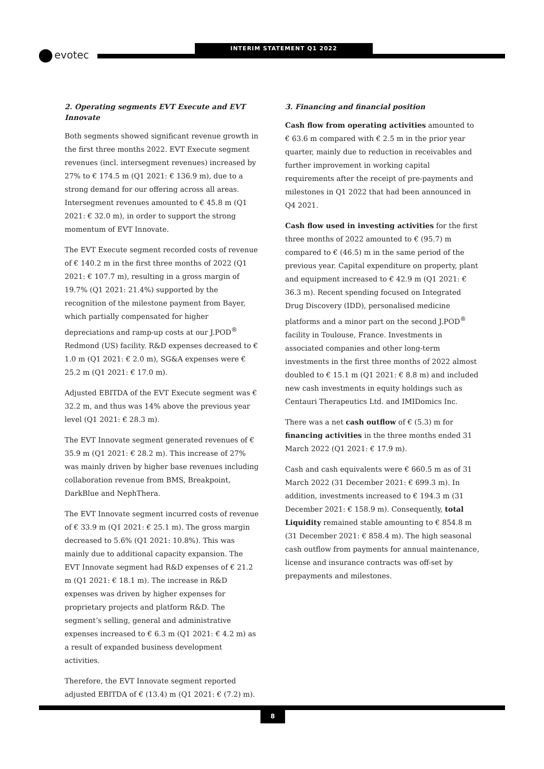evotec
INTERIM STATEMENT Q1 2022
2. Operating segments EVT Execute and EVT Innovate
Both segments showed significant revenue growth in the first three months 2022. EVT Execute segment revenues (incl. intersegment revenues) increased by 27% to € 174.5 m (Q1 2021: € 136.9 m), due to a strong demand for our offering across all areas. Intersegment revenues amounted to € 45.8 m (Q1 2021: € 32.0 m), in order to support the strong momentum of EVT Innovate.
The EVT Execute segment recorded costs of revenue of € 140.2 m in the first three months of 2022 (Q1 2021: € 107.7 m), resulting in a gross margin of 19.7% (Q1 2021: 21.4%) supported by the recognition of the milestone payment from Bayer, which partially compensated for higher depreciations and ramp-up costs at our J.POD<sup>®</sup> Redmond (US) facility. R&D expenses decreased to € 1.0 m (Q1 2021: € 2.0 m), SG&A expenses were € 25.2 m (Q1 2021: € 17.0 m).
Adjusted EBITDA of the EVT Execute segment was € 32.2 m, and thus was 14% above the previous year level (Q1 2021: € 28.3 m).
The EVT Innovate segment generated revenues of € 35.9 m (Q1 2021: € 28.2 m). This increase of 27% was mainly driven by higher base revenues including collaboration revenue from BMS, Breakpoint, DarkBlue and NephThera.
The EVT Innovate segment incurred costs of revenue of € 33.9 m (Q1 2021: € 25.1 m). The gross margin decreased to 5.6% (Q1 2021: 10.8%). This was mainly due to additional capacity expansion. The EVT Innovate segment had R&D expenses of € 21.2 m (Q1 2021: € 18.1 m). The increase in R&D expenses was driven by higher expenses for proprietary projects and platform R&D. The segment’s selling, general and administrative expenses increased to € 6.3 m (Q1 2021: € 4.2 m) as a result of expanded business development activities.
Therefore, the EVT Innovate segment reported adjusted EBITDA of € (13.4) m (Q1 2021: € (7.2) m).
3. Financing and financial position
Cash flow from operating activities amounted to € 63.6 m compared with € 2.5 m in the prior year quarter, mainly due to reduction in receivables and further improvement in working capital requirements after the receipt of pre-payments and milestones in Q1 2022 that had been announced in Q4 2021.
Cash flow used in investing activities for the first three months of 2022 amounted to € (95.7) m compared to € (46.5) m in the same period of the previous year. Capital expenditure on property, plant and equipment increased to € 42.9 m (Q1 2021: € 36.3 m). Recent spending focused on Integrated Drug Discovery (IDD), personalised medicine platforms and a minor part on the second J.POD<sup>®</sup> facility in Toulouse, France. Investments in associated companies and other long-term investments in the first three months of 2022 almost doubled to € 15.1 m (Q1 2021: € 8.8 m) and included new cash investments in equity holdings such as Centauri Therapeutics Ltd. and IMIDomics Inc.
There was a net cash outflow of € (5.3) m for financing activities in the three months ended 31 March 2022 (Q1 2021: € 17.9 m).
Cash and cash equivalents were € 660.5 m as of 31 March 2022 (31 December 2021: € 699.3 m). In addition, investments increased to € 194.3 m (31 December 2021: € 158.9 m). Consequently, total Liquidity remained stable amounting to € 854.8 m (31 December 2021: € 858.4 m). The high seasonal cash outflow from payments for annual maintenance, license and insurance contracts was off-set by prepayments and milestones.
8